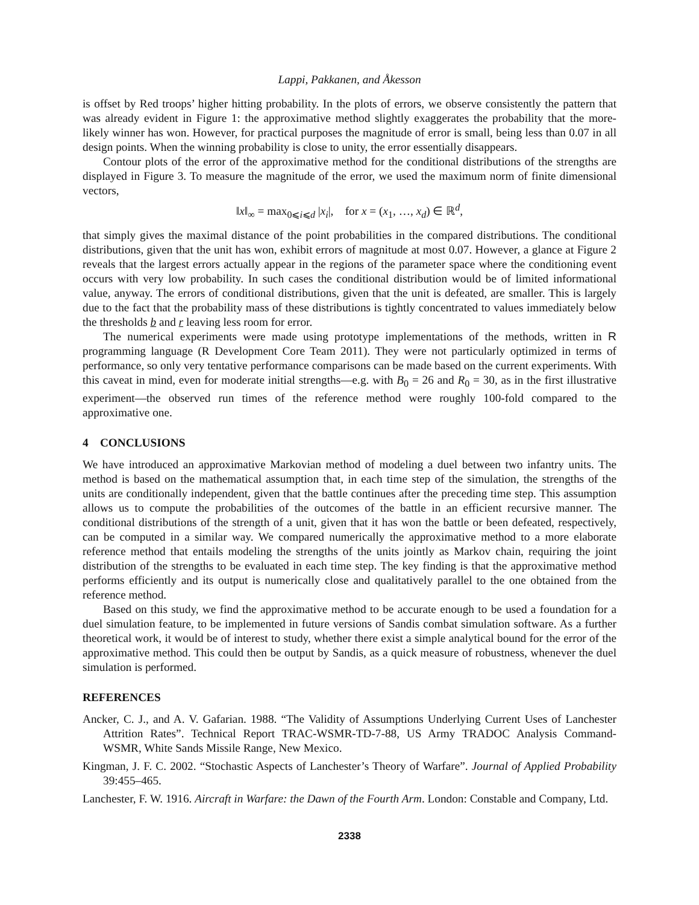Lappi, Pakkanen, and Åkesson
is offset by Red troops’ higher hitting probability. In the plots of errors, we observe consistently the pattern that was already evident in Figure 1: the approximative method slightly exaggerates the probability that the more-likely winner has won. However, for practical purposes the magnitude of error is small, being less than 0.07 in all design points. When the winning probability is close to unity, the error essentially disappears.
Contour plots of the error of the approximative method for the conditional distributions of the strengths are displayed in Figure 3. To measure the magnitude of the error, we used the maximum norm of finite dimensional vectors,
‖x‖<sub>∞</sub> = max<sub>0⩽i⩽d</sub> |x<sub>i</sub>|, for x = (x<sub>1</sub>, …, x<sub>d</sub>) ∈ ℝ<sup>d</sup>,
that simply gives the maximal distance of the point probabilities in the compared distributions. The conditional distributions, given that the unit has won, exhibit errors of magnitude at most 0.07. However, a glance at Figure 2 reveals that the largest errors actually appear in the regions of the parameter space where the conditioning event occurs with very low probability. In such cases the conditional distribution would be of limited informational value, anyway. The errors of conditional distributions, given that the unit is defeated, are smaller. This is largely due to the fact that the probability mass of these distributions is tightly concentrated to values immediately below the thresholds b and r leaving less room for error.
The numerical experiments were made using prototype implementations of the methods, written in R programming language (R Development Core Team 2011). They were not particularly optimized in terms of performance, so only very tentative performance comparisons can be made based on the current experiments. With this caveat in mind, even for moderate initial strengths—e.g. with B<sub>0</sub> = 26 and R<sub>0</sub> = 30, as in the first illustrative experiment—the observed run times of the reference method were roughly 100-fold compared to the approximative one.
4 CONCLUSIONS
We have introduced an approximative Markovian method of modeling a duel between two infantry units. The method is based on the mathematical assumption that, in each time step of the simulation, the strengths of the units are conditionally independent, given that the battle continues after the preceding time step. This assumption allows us to compute the probabilities of the outcomes of the battle in an efficient recursive manner. The conditional distributions of the strength of a unit, given that it has won the battle or been defeated, respectively, can be computed in a similar way. We compared numerically the approximative method to a more elaborate reference method that entails modeling the strengths of the units jointly as Markov chain, requiring the joint distribution of the strengths to be evaluated in each time step. The key finding is that the approximative method performs efficiently and its output is numerically close and qualitatively parallel to the one obtained from the reference method.
Based on this study, we find the approximative method to be accurate enough to be used a foundation for a duel simulation feature, to be implemented in future versions of Sandis combat simulation software. As a further theoretical work, it would be of interest to study, whether there exist a simple analytical bound for the error of the approximative method. This could then be output by Sandis, as a quick measure of robustness, whenever the duel simulation is performed.
REFERENCES
Ancker, C. J., and A. V. Gafarian. 1988. “The Validity of Assumptions Underlying Current Uses of Lanchester Attrition Rates”. Technical Report TRAC-WSMR-TD-7-88, US Army TRADOC Analysis Command-WSMR, White Sands Missile Range, New Mexico.
Kingman, J. F. C. 2002. “Stochastic Aspects of Lanchester’s Theory of Warfare”. Journal of Applied Probability 39:455–465.
Lanchester, F. W. 1916. Aircraft in Warfare: the Dawn of the Fourth Arm. London: Constable and Company, Ltd.
2338